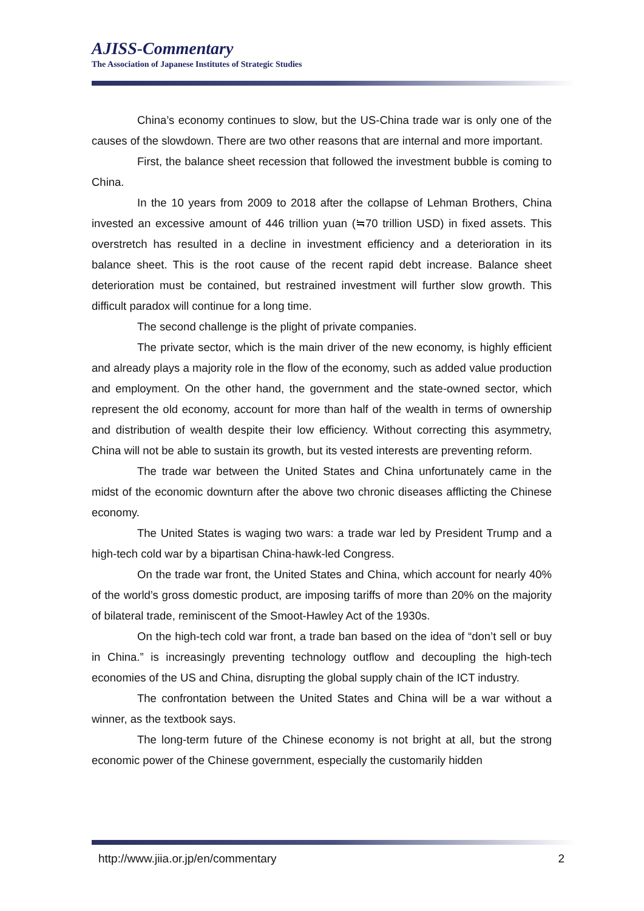AJISS-Commentary
The Association of Japanese Institutes of Strategic Studies
China’s economy continues to slow, but the US-China trade war is only one of the causes of the slowdown. There are two other reasons that are internal and more important.
First, the balance sheet recession that followed the investment bubble is coming to China.
In the 10 years from 2009 to 2018 after the collapse of Lehman Brothers, China invested an excessive amount of 446 trillion yuan (≒70 trillion USD) in fixed assets. This overstretch has resulted in a decline in investment efficiency and a deterioration in its balance sheet. This is the root cause of the recent rapid debt increase. Balance sheet deterioration must be contained, but restrained investment will further slow growth. This difficult paradox will continue for a long time.
The second challenge is the plight of private companies.
The private sector, which is the main driver of the new economy, is highly efficient and already plays a majority role in the flow of the economy, such as added value production and employment. On the other hand, the government and the state-owned sector, which represent the old economy, account for more than half of the wealth in terms of ownership and distribution of wealth despite their low efficiency. Without correcting this asymmetry, China will not be able to sustain its growth, but its vested interests are preventing reform.
The trade war between the United States and China unfortunately came in the midst of the economic downturn after the above two chronic diseases afflicting the Chinese economy.
The United States is waging two wars: a trade war led by President Trump and a high-tech cold war by a bipartisan China-hawk-led Congress.
On the trade war front, the United States and China, which account for nearly 40% of the world’s gross domestic product, are imposing tariffs of more than 20% on the majority of bilateral trade, reminiscent of the Smoot-Hawley Act of the 1930s.
On the high-tech cold war front, a trade ban based on the idea of “don’t sell or buy in China.” is increasingly preventing technology outflow and decoupling the high-tech economies of the US and China, disrupting the global supply chain of the ICT industry.
The confrontation between the United States and China will be a war without a winner, as the textbook says.
The long-term future of the Chinese economy is not bright at all, but the strong economic power of the Chinese government, especially the customarily hidden
http://www.jiia.or.jp/en/commentary 2